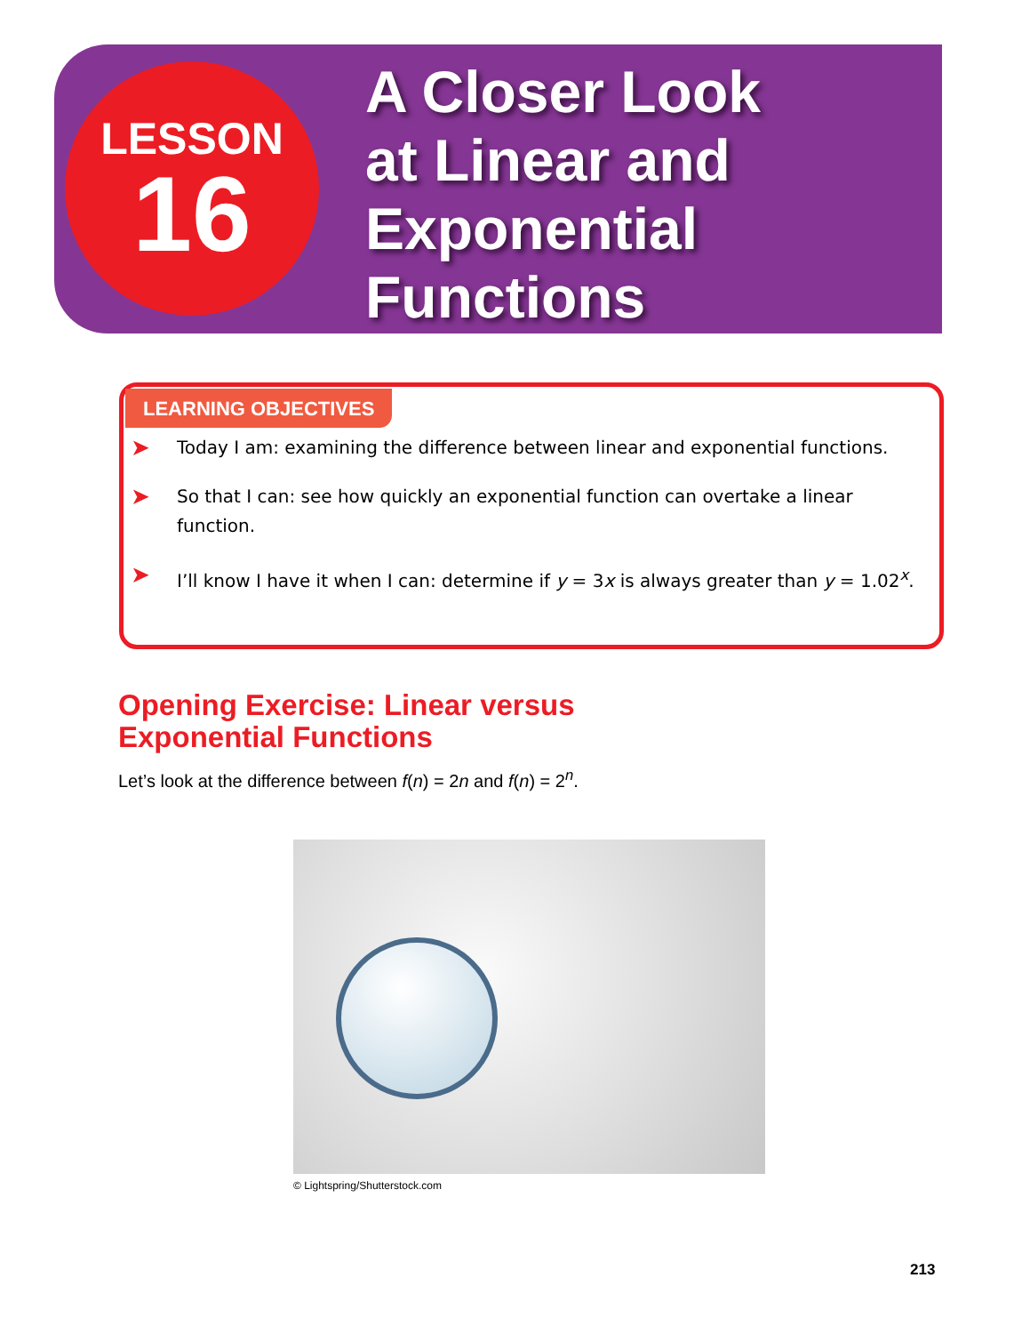LESSON
16
A Closer Look
at Linear and
Exponential
Functions
LEARNING OBJECTIVES
➤ Today I am: examining the difference between linear and exponential functions.
➤ So that I can: see how quickly an exponential function can overtake a linear function.
➤ I’ll know I have it when I can: determine if y = 3x is always greater than y = 1.02<sup>x</sup>.
Opening Exercise: Linear versus
Exponential Functions
Let’s look at the difference between f(n) = 2n and f(n) = 2<sup>n</sup>.
© Lightspring/Shutterstock.com
213